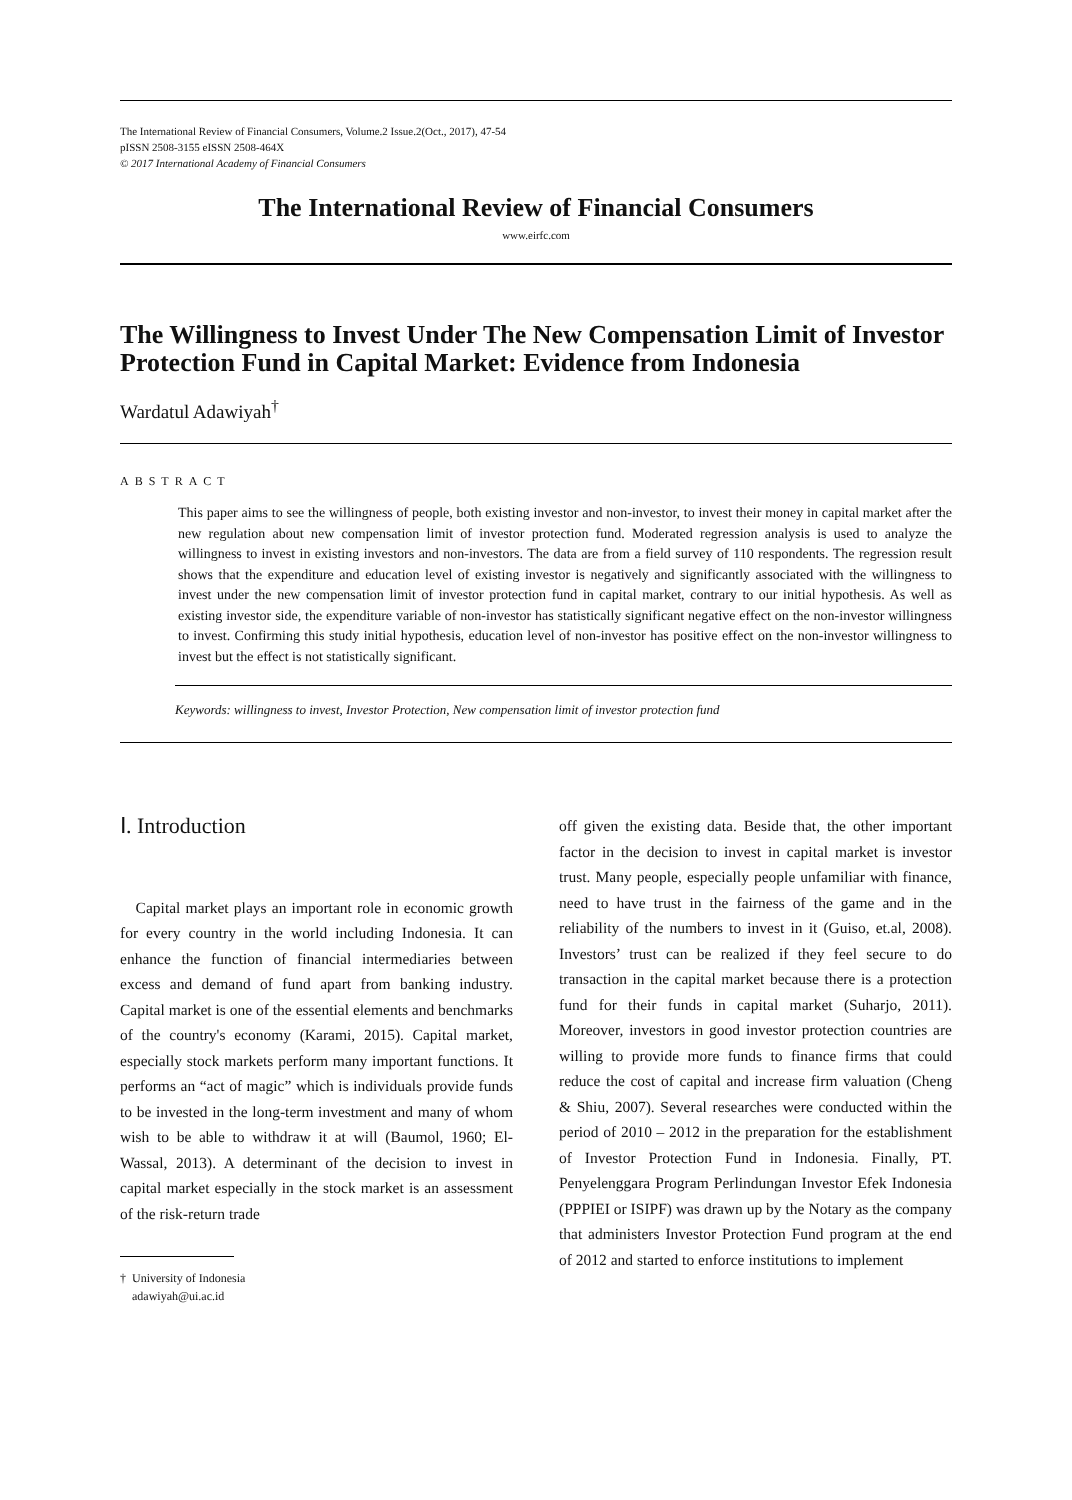The International Review of Financial Consumers, Volume.2 Issue.2(Oct., 2017), 47-54
pISSN 2508-3155 eISSN 2508-464X
© 2017 International Academy of Financial Consumers
The International Review of Financial Consumers
www.eirfc.com
The Willingness to Invest Under The New Compensation Limit of Investor Protection Fund in Capital Market: Evidence from Indonesia
Wardatul Adawiyah<sup>†</sup>
ABSTRACT
This paper aims to see the willingness of people, both existing investor and non-investor, to invest their money in capital market after the new regulation about new compensation limit of investor protection fund. Moderated regression analysis is used to analyze the willingness to invest in existing investors and non-investors. The data are from a field survey of 110 respondents. The regression result shows that the expenditure and education level of existing investor is negatively and significantly associated with the willingness to invest under the new compensation limit of investor protection fund in capital market, contrary to our initial hypothesis. As well as existing investor side, the expenditure variable of non-investor has statistically significant negative effect on the non-investor willingness to invest. Confirming this study initial hypothesis, education level of non-investor has positive effect on the non-investor willingness to invest but the effect is not statistically significant.
Keywords: willingness to invest, Investor Protection, New compensation limit of investor protection fund
Ⅰ. Introduction
Capital market plays an important role in economic growth for every country in the world including Indonesia. It can enhance the function of financial intermediaries between excess and demand of fund apart from banking industry. Capital market is one of the essential elements and benchmarks of the country's economy (Karami, 2015). Capital market, especially stock markets perform many important functions. It performs an “act of magic” which is individuals provide funds to be invested in the long-term investment and many of whom wish to be able to withdraw it at will (Baumol, 1960; El-Wassal, 2013). A determinant of the decision to invest in capital market especially in the stock market is an assessment of the risk-return trade
† University of Indonesia
adawiyah@ui.ac.id
off given the existing data. Beside that, the other important factor in the decision to invest in capital market is investor trust. Many people, especially people unfamiliar with finance, need to have trust in the fairness of the game and in the reliability of the numbers to invest in it (Guiso, et.al, 2008). Investors’ trust can be realized if they feel secure to do transaction in the capital market because there is a protection fund for their funds in capital market (Suharjo, 2011). Moreover, investors in good investor protection countries are willing to provide more funds to finance firms that could reduce the cost of capital and increase firm valuation (Cheng & Shiu, 2007). Several researches were conducted within the period of 2010 – 2012 in the preparation for the establishment of Investor Protection Fund in Indonesia. Finally, PT. Penyelenggara Program Perlindungan Investor Efek Indonesia (PPPIEI or ISIPF) was drawn up by the Notary as the company that administers Investor Protection Fund program at the end of 2012 and started to enforce institutions to implement